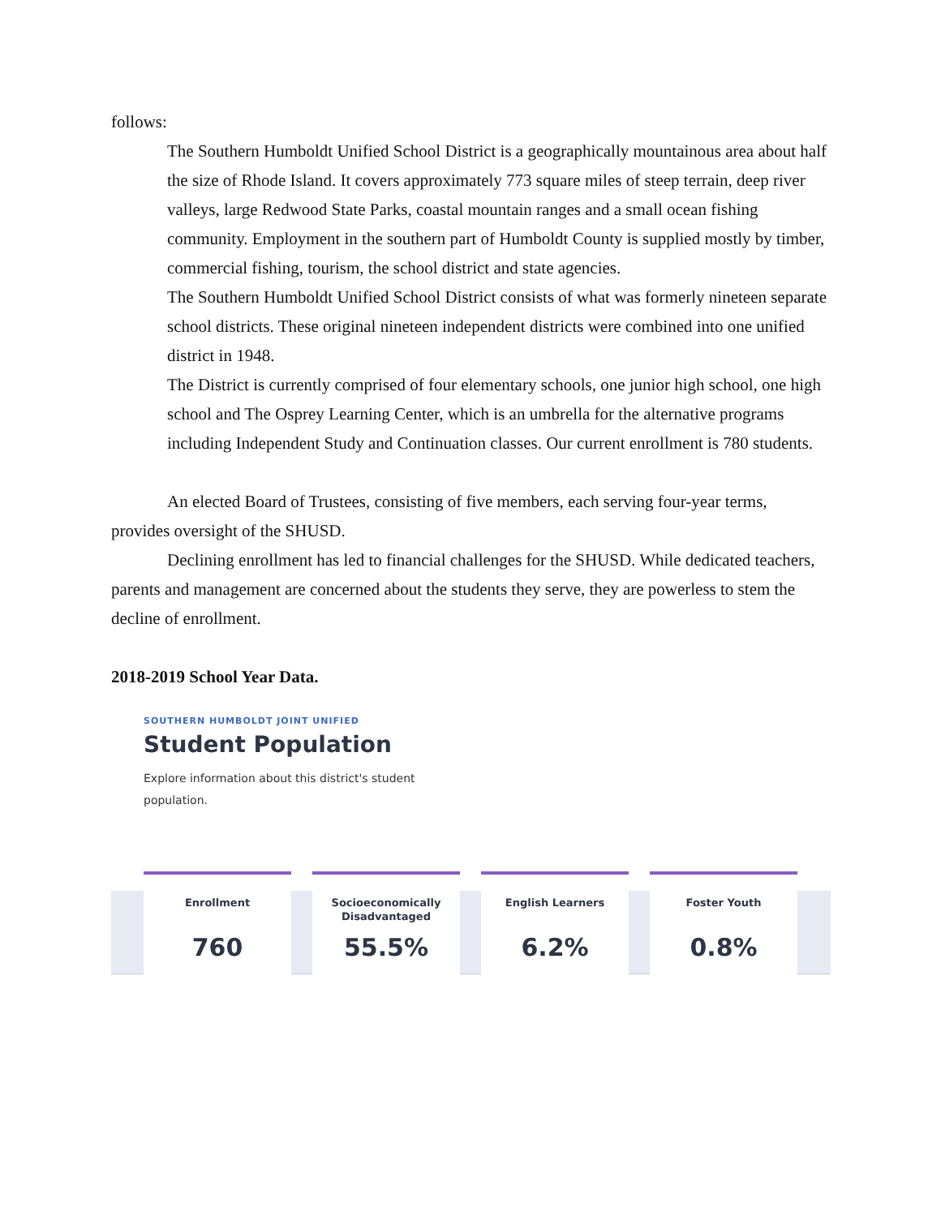follows:
The Southern Humboldt Unified School District is a geographically mountainous area about half the size of Rhode Island. It covers approximately 773 square miles of steep terrain, deep river valleys, large Redwood State Parks, coastal mountain ranges and a small ocean fishing community. Employment in the southern part of Humboldt County is supplied mostly by timber, commercial fishing, tourism, the school district and state agencies.
The Southern Humboldt Unified School District consists of what was formerly nineteen separate school districts. These original nineteen independent districts were combined into one unified district in 1948.
The District is currently comprised of four elementary schools, one junior high school, one high school and The Osprey Learning Center, which is an umbrella for the alternative programs including Independent Study and Continuation classes. Our current enrollment is 780 students.
An elected Board of Trustees, consisting of five members, each serving four-year terms, provides oversight of the SHUSD.
Declining enrollment has led to financial challenges for the SHUSD. While dedicated teachers, parents and management are concerned about the students they serve, they are powerless to stem the decline of enrollment.
2018-2019 School Year Data.
SOUTHERN HUMBOLDT JOINT UNIFIED
Student Population
Explore information about this district's student population.
Enrollment
760
Socioeconomically
Disadvantaged
55.5%
English Learners
6.2%
Foster Youth
0.8%